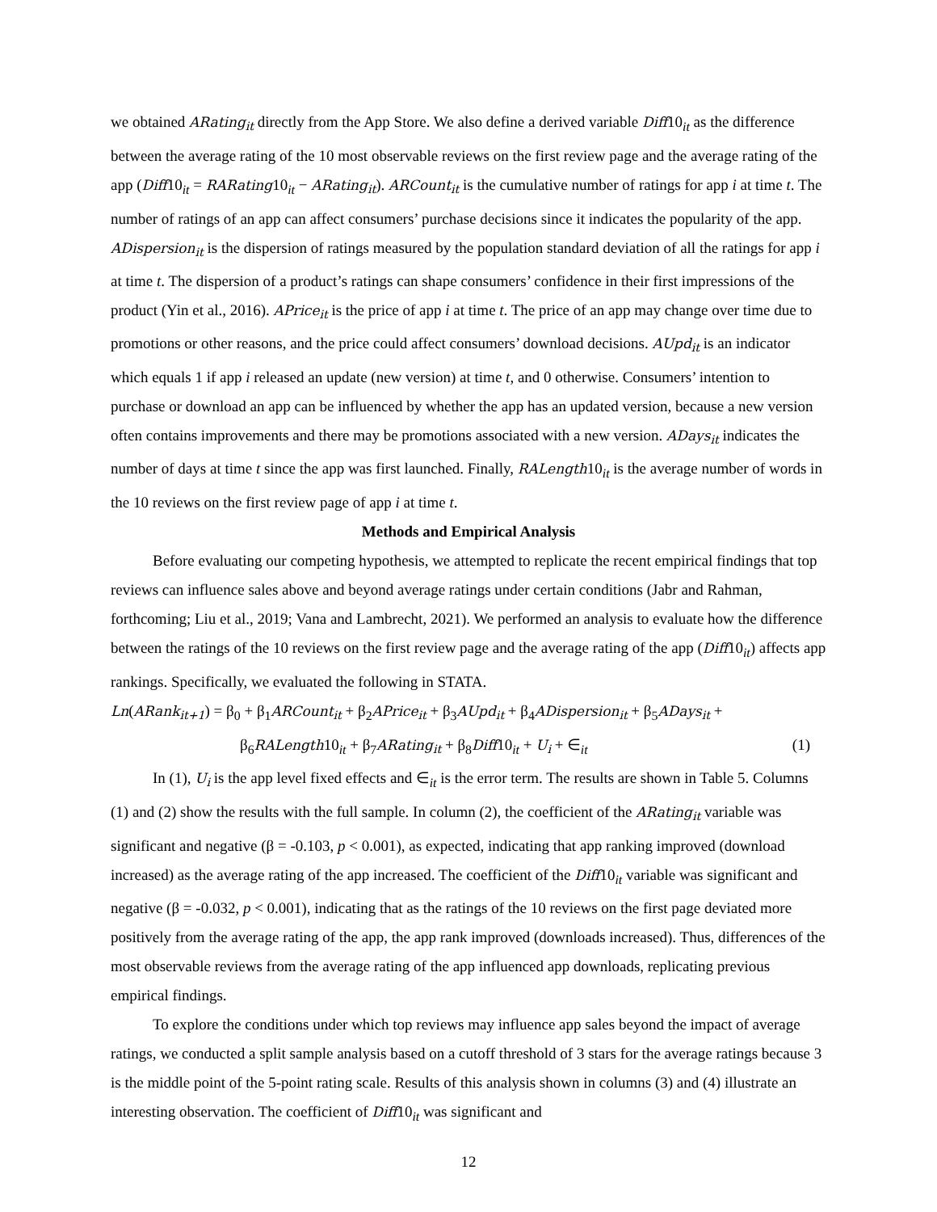we obtained ARating<sub>it</sub> directly from the App Store. We also define a derived variable Diff10<sub>it</sub> as the difference between the average rating of the 10 most observable reviews on the first review page and the average rating of the app (Diff10<sub>it</sub> = RARating10<sub>it</sub> − ARating<sub>it</sub>). ARCount<sub>it</sub> is the cumulative number of ratings for app i at time t. The number of ratings of an app can affect consumers’ purchase decisions since it indicates the popularity of the app. ADispersion<sub>it</sub> is the dispersion of ratings measured by the population standard deviation of all the ratings for app i at time t. The dispersion of a product’s ratings can shape consumers’ confidence in their first impressions of the product (Yin et al., 2016). APrice<sub>it</sub> is the price of app i at time t. The price of an app may change over time due to promotions or other reasons, and the price could affect consumers’ download decisions. AUpd<sub>it</sub> is an indicator which equals 1 if app i released an update (new version) at time t, and 0 otherwise. Consumers’ intention to purchase or download an app can be influenced by whether the app has an updated version, because a new version often contains improvements and there may be promotions associated with a new version. ADays<sub>it</sub> indicates the number of days at time t since the app was first launched. Finally, RALength10<sub>it</sub> is the average number of words in the 10 reviews on the first review page of app i at time t.
Methods and Empirical Analysis
Before evaluating our competing hypothesis, we attempted to replicate the recent empirical findings that top reviews can influence sales above and beyond average ratings under certain conditions (Jabr and Rahman, forthcoming; Liu et al., 2019; Vana and Lambrecht, 2021). We performed an analysis to evaluate how the difference between the ratings of the 10 reviews on the first review page and the average rating of the app (Diff10<sub>it</sub>) affects app rankings. Specifically, we evaluated the following in STATA.
Ln(ARank<sub>it+1</sub>) = β<sub>0</sub> + β<sub>1</sub>ARCount<sub>it</sub> + β<sub>2</sub>APrice<sub>it</sub> + β<sub>3</sub>AUpd<sub>it</sub> + β<sub>4</sub>ADispersion<sub>it</sub> + β<sub>5</sub>ADays<sub>it</sub> +
β<sub>6</sub>RALength10<sub>it</sub> + β<sub>7</sub>ARating<sub>it</sub> + β<sub>8</sub>Diff10<sub>it</sub> + U<sub>i</sub> + ∈<sub>it</sub> (1)
In (1), U<sub>i</sub> is the app level fixed effects and ∈<sub>it</sub> is the error term. The results are shown in Table 5. Columns (1) and (2) show the results with the full sample. In column (2), the coefficient of the ARating<sub>it</sub> variable was significant and negative (β = -0.103, p < 0.001), as expected, indicating that app ranking improved (download increased) as the average rating of the app increased. The coefficient of the Diff10<sub>it</sub> variable was significant and negative (β = -0.032, p < 0.001), indicating that as the ratings of the 10 reviews on the first page deviated more positively from the average rating of the app, the app rank improved (downloads increased). Thus, differences of the most observable reviews from the average rating of the app influenced app downloads, replicating previous empirical findings.
To explore the conditions under which top reviews may influence app sales beyond the impact of average ratings, we conducted a split sample analysis based on a cutoff threshold of 3 stars for the average ratings because 3 is the middle point of the 5-point rating scale. Results of this analysis shown in columns (3) and (4) illustrate an interesting observation. The coefficient of Diff10<sub>it</sub> was significant and
12